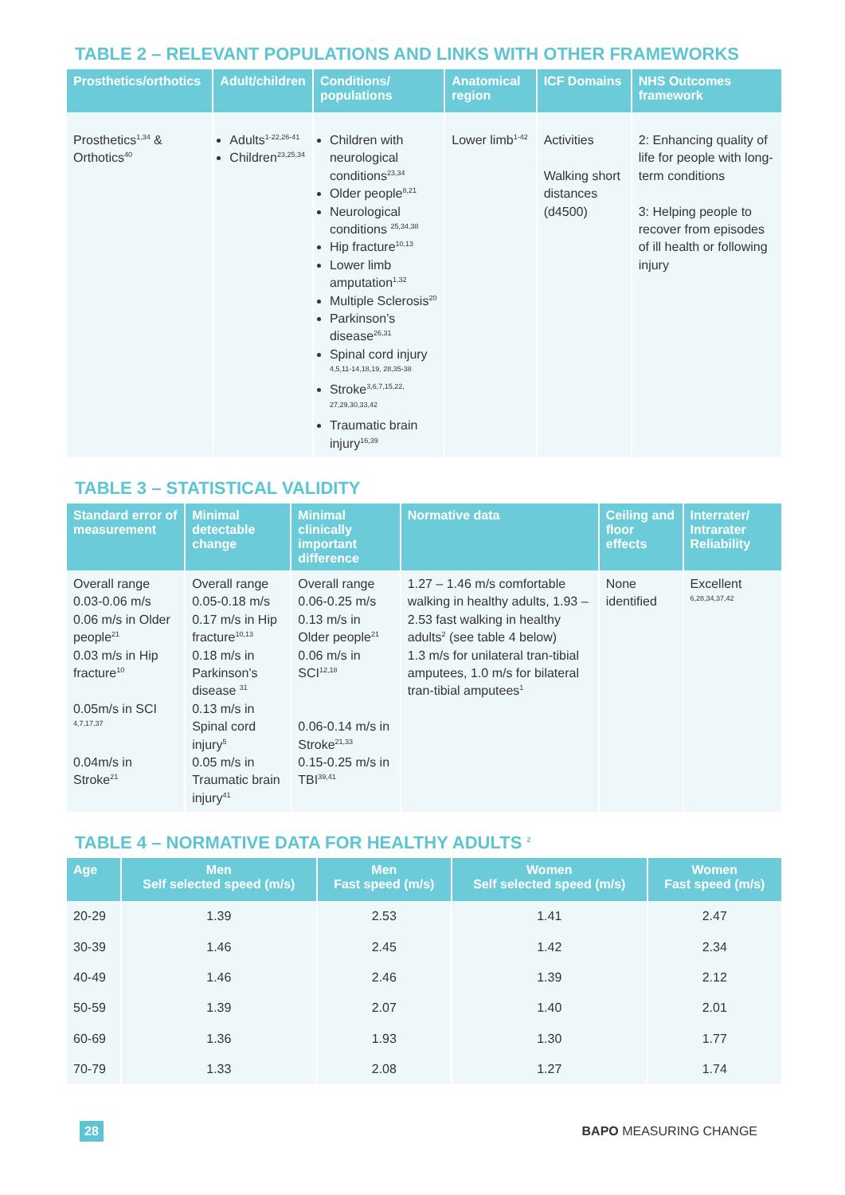TABLE 2 – RELEVANT POPULATIONS AND LINKS WITH OTHER FRAMEWORKS
| Prosthetics/orthotics | Adult/children | Conditions/ populations | Anatomical region | ICF Domains | NHS Outcomes framework |
| --- | --- | --- | --- | --- | --- |
| Prosthetics<sup>1,34</sup> & Orthotics<sup>40</sup> | Adults<sup>1-22,26-41</sup> Children<sup>23,25,34</sup> | Children with neurological conditions<sup>23,34</sup> Older people<sup>8,21</sup> Neurological conditions <sup>25,34,38</sup> Hip fracture<sup>10,13</sup> Lower limb amputation<sup>1,32</sup> Multiple Sclerosis<sup>20</sup> Parkinson’s disease<sup>26,31</sup> Spinal cord injury <sup>4,5,11-14,18,19, 28,35-38</sup> Stroke<sup>3,6,7,15,22, 27,29,30,33,42</sup> Traumatic brain injury<sup>16,39</sup> | Lower limb<sup>1-42</sup> | Activities Walking short distances (d4500) | 2: Enhancing quality of life for people with long-term conditions 3: Helping people to recover from episodes of ill health or following injury |
TABLE 3 – STATISTICAL VALIDITY
| Standard error of measurement | Minimal detectable change | Minimal clinically important difference | Normative data | Ceiling and floor effects | Interrater/ Intrarater Reliability |
| --- | --- | --- | --- | --- | --- |
| Overall range 0.03-0.06 m/s 0.06 m/s in Older people<sup>21</sup> 0.03 m/s in Hip fracture<sup>10</sup> 0.05m/s in SCI <sup>4,7,17,37</sup> 0.04m/s in Stroke<sup>21</sup> | Overall range 0.05-0.18 m/s 0.17 m/s in Hip fracture<sup>10,13</sup> 0.18 m/s in Parkinson’s disease <sup>31</sup> 0.13 m/s in Spinal cord injury<sup>5</sup> 0.05 m/s in Traumatic brain injury<sup>41</sup> | Overall range 0.06-0.25 m/s 0.13 m/s in Older people<sup>21</sup> 0.06 m/s in SCI<sup>12,18</sup> 0.06-0.14 m/s in Stroke<sup>21,33</sup> 0.15-0.25 m/s in TBI<sup>39,41</sup> | 1.27 – 1.46 m/s comfortable walking in healthy adults, 1.93 – 2.53 fast walking in healthy adults<sup>2</sup> (see table 4 below) 1.3 m/s for unilateral tran-tibial amputees, 1.0 m/s for bilateral tran-tibial amputees<sup>1</sup> | None identified | Excellent <sup>6,28,34,37,42</sup> |
TABLE 4 – NORMATIVE DATA FOR HEALTHY ADULTS <sup>2</sup>
| Age | Men Self selected speed (m/s) | Men Fast speed (m/s) | Women Self selected speed (m/s) | Women Fast speed (m/s) |
| --- | --- | --- | --- | --- |
| 20-29 | 1.39 | 2.53 | 1.41 | 2.47 |
| 30-39 | 1.46 | 2.45 | 1.42 | 2.34 |
| 40-49 | 1.46 | 2.46 | 1.39 | 2.12 |
| 50-59 | 1.39 | 2.07 | 1.40 | 2.01 |
| 60-69 | 1.36 | 1.93 | 1.30 | 1.77 |
| 70-79 | 1.33 | 2.08 | 1.27 | 1.74 |
28 BAPO MEASURING CHANGE